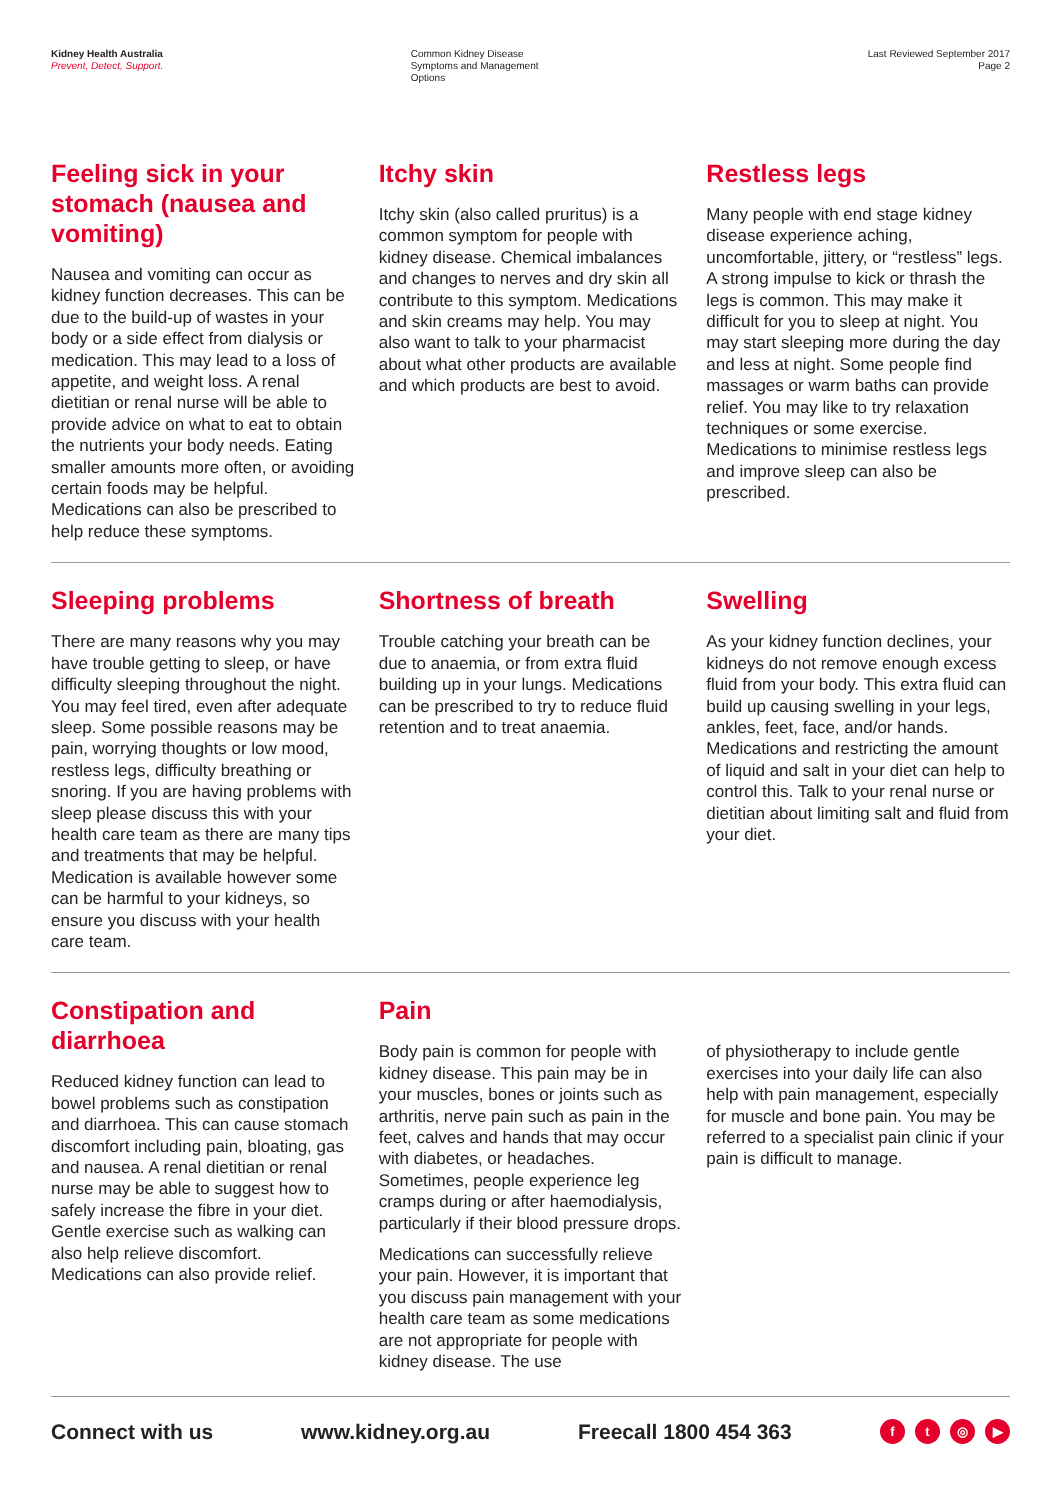Kidney Health Australia
Prevent, Detect, Support.
Common Kidney Disease
Symptoms and Management
Options
Last Reviewed September 2017
Page 2
Feeling sick in your stomach (nausea and vomiting)
Nausea and vomiting can occur as kidney function decreases. This can be due to the build-up of wastes in your body or a side effect from dialysis or medication. This may lead to a loss of appetite, and weight loss. A renal dietitian or renal nurse will be able to provide advice on what to eat to obtain the nutrients your body needs. Eating smaller amounts more often, or avoiding certain foods may be helpful. Medications can also be prescribed to help reduce these symptoms.
Itchy skin
Itchy skin (also called pruritus) is a common symptom for people with kidney disease. Chemical imbalances and changes to nerves and dry skin all contribute to this symptom. Medications and skin creams may help. You may also want to talk to your pharmacist about what other products are available and which products are best to avoid.
Restless legs
Many people with end stage kidney disease experience aching, uncomfortable, jittery, or “restless” legs. A strong impulse to kick or thrash the legs is common. This may make it difficult for you to sleep at night. You may start sleeping more during the day and less at night. Some people find massages or warm baths can provide relief. You may like to try relaxation techniques or some exercise. Medications to minimise restless legs and improve sleep can also be prescribed.
Sleeping problems
There are many reasons why you may have trouble getting to sleep, or have difficulty sleeping throughout the night. You may feel tired, even after adequate sleep. Some possible reasons may be pain, worrying thoughts or low mood, restless legs, difficulty breathing or snoring. If you are having problems with sleep please discuss this with your health care team as there are many tips and treatments that may be helpful. Medication is available however some can be harmful to your kidneys, so ensure you discuss with your health care team.
Shortness of breath
Trouble catching your breath can be due to anaemia, or from extra fluid building up in your lungs. Medications can be prescribed to try to reduce fluid retention and to treat anaemia.
Swelling
As your kidney function declines, your kidneys do not remove enough excess fluid from your body. This extra fluid can build up causing swelling in your legs, ankles, feet, face, and/or hands. Medications and restricting the amount of liquid and salt in your diet can help to control this. Talk to your renal nurse or dietitian about limiting salt and fluid from your diet.
Constipation and diarrhoea
Reduced kidney function can lead to bowel problems such as constipation and diarrhoea. This can cause stomach discomfort including pain, bloating, gas and nausea. A renal dietitian or renal nurse may be able to suggest how to safely increase the fibre in your diet. Gentle exercise such as walking can also help relieve discomfort. Medications can also provide relief.
Pain
Body pain is common for people with kidney disease. This pain may be in your muscles, bones or joints such as arthritis, nerve pain such as pain in the feet, calves and hands that may occur with diabetes, or headaches. Sometimes, people experience leg cramps during or after haemodialysis, particularly if their blood pressure drops.
Medications can successfully relieve your pain. However, it is important that you discuss pain management with your health care team as some medications are not appropriate for people with kidney disease. The use
of physiotherapy to include gentle exercises into your daily life can also help with pain management, especially for muscle and bone pain. You may be referred to a specialist pain clinic if your pain is difficult to manage.
Connect with us www.kidney.org.au Freecall 1800 454 363 ft ◎ ▶